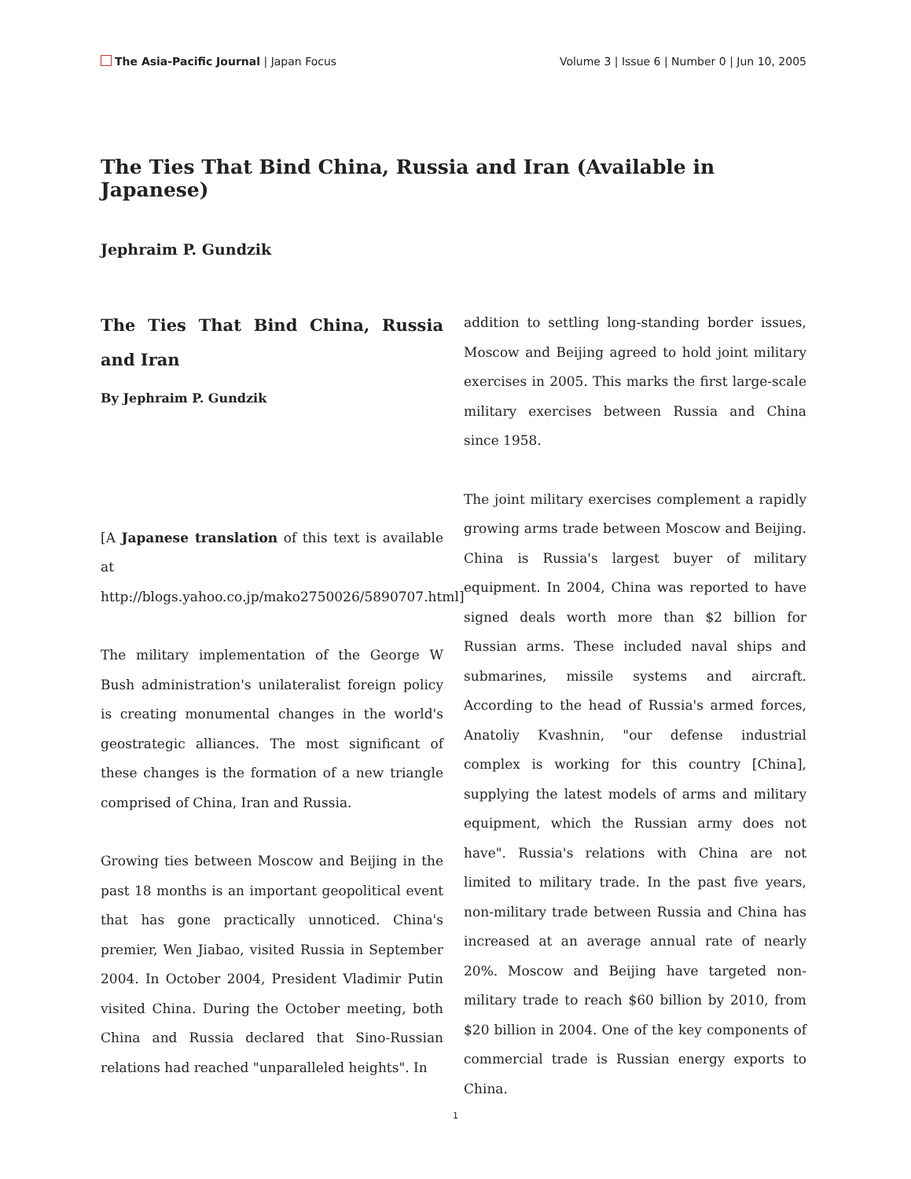The Asia-Pacific Journal | Japan Focus
Volume 3 | Issue 6 | Number 0 | Jun 10, 2005
The Ties That Bind China, Russia and Iran (Available in Japanese)
Jephraim P. Gundzik
The Ties That Bind China, Russia and Iran
By Jephraim P. Gundzik
[A Japanese translation of this text is available at http://blogs.yahoo.co.jp/mako2750026/5890707.html]
The military implementation of the George W Bush administration's unilateralist foreign policy is creating monumental changes in the world's geostrategic alliances. The most significant of these changes is the formation of a new triangle comprised of China, Iran and Russia.
Growing ties between Moscow and Beijing in the past 18 months is an important geopolitical event that has gone practically unnoticed. China's premier, Wen Jiabao, visited Russia in September 2004. In October 2004, President Vladimir Putin visited China. During the October meeting, both China and Russia declared that Sino-Russian relations had reached "unparalleled heights". In
addition to settling long-standing border issues, Moscow and Beijing agreed to hold joint military exercises in 2005. This marks the first large-scale military exercises between Russia and China since 1958.
The joint military exercises complement a rapidly growing arms trade between Moscow and Beijing. China is Russia's largest buyer of military equipment. In 2004, China was reported to have signed deals worth more than $2 billion for Russian arms. These included naval ships and submarines, missile systems and aircraft. According to the head of Russia's armed forces, Anatoliy Kvashnin, "our defense industrial complex is working for this country [China], supplying the latest models of arms and military equipment, which the Russian army does not have". Russia's relations with China are not limited to military trade. In the past five years, non-military trade between Russia and China has increased at an average annual rate of nearly 20%. Moscow and Beijing have targeted non-military trade to reach $60 billion by 2010, from $20 billion in 2004. One of the key components of commercial trade is Russian energy exports to China.
1